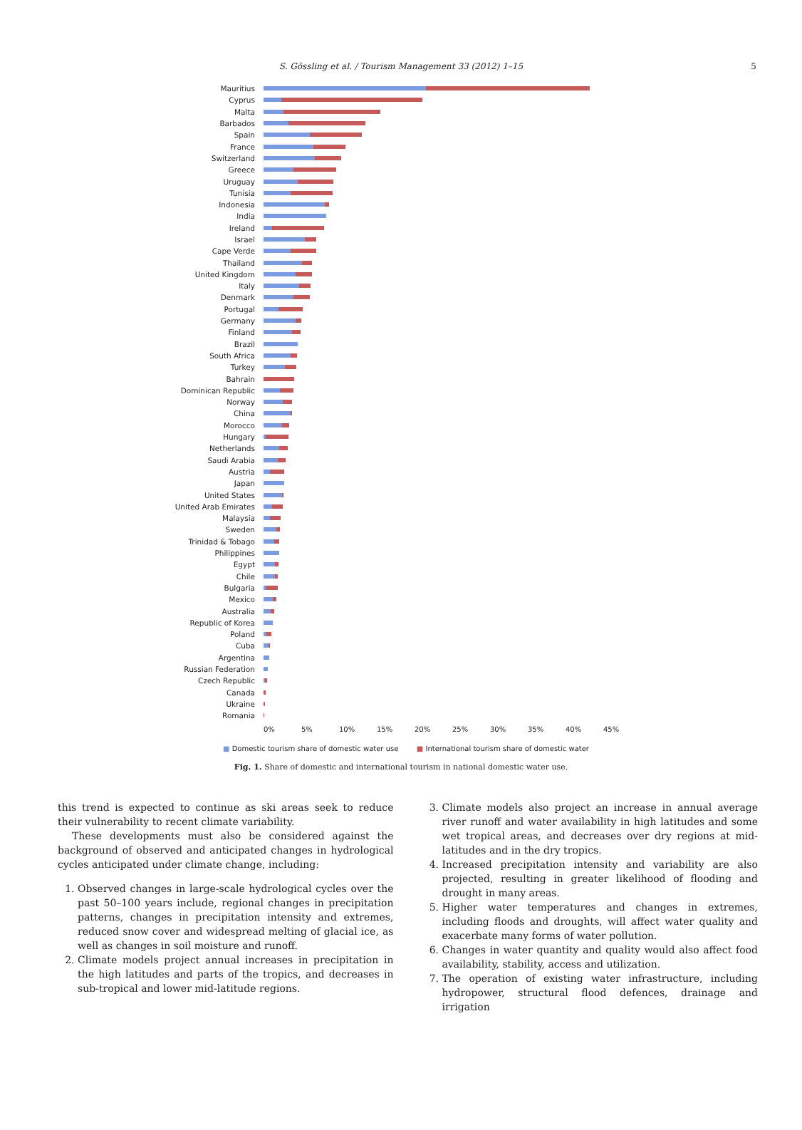S. Gössling et al. / Tourism Management 33 (2012) 1–15 5
Mauritius
Cyprus
Malta
Barbados
Spain
France
Switzerland
Greece
Uruguay
Tunisia
Indonesia
India
Ireland
Israel
Cape Verde
Thailand
United Kingdom
Italy
Denmark
Portugal
Germany
Finland
Brazil
South Africa
Turkey
Bahrain
Dominican Republic
Norway
China
Morocco
Hungary
Netherlands
Saudi Arabia
Austria
Japan
United States
United Arab Emirates
Malaysia
Sweden
Trinidad & Tobago
Philippines
Egypt
Chile
Bulgaria
Mexico
Australia
Republic of Korea
Poland
Cuba
Argentina
Russian Federation
Czech Republic
Canada
Ukraine
Romania
0% 5% 10% 15% 20% 25% 30% 35% 40% 45%
■ Domestic tourism share of domestic water use ■ International tourism share of domestic water
Fig. 1. Share of domestic and international tourism in national domestic water use.
this trend is expected to continue as ski areas seek to reduce their vulnerability to recent climate variability.
These developments must also be considered against the background of observed and anticipated changes in hydrological cycles anticipated under climate change, including:
1. Observed changes in large-scale hydrological cycles over the past 50–100 years include, regional changes in precipitation patterns, changes in precipitation intensity and extremes, reduced snow cover and widespread melting of glacial ice, as well as changes in soil moisture and runoff.
2. Climate models project annual increases in precipitation in the high latitudes and parts of the tropics, and decreases in sub-tropical and lower mid-latitude regions.
3. Climate models also project an increase in annual average river runoff and water availability in high latitudes and some wet tropical areas, and decreases over dry regions at mid-latitudes and in the dry tropics.
4. Increased precipitation intensity and variability are also projected, resulting in greater likelihood of flooding and drought in many areas.
5. Higher water temperatures and changes in extremes, including floods and droughts, will affect water quality and exacerbate many forms of water pollution.
6. Changes in water quantity and quality would also affect food availability, stability, access and utilization.
7. The operation of existing water infrastructure, including hydropower, structural flood defences, drainage and irrigation